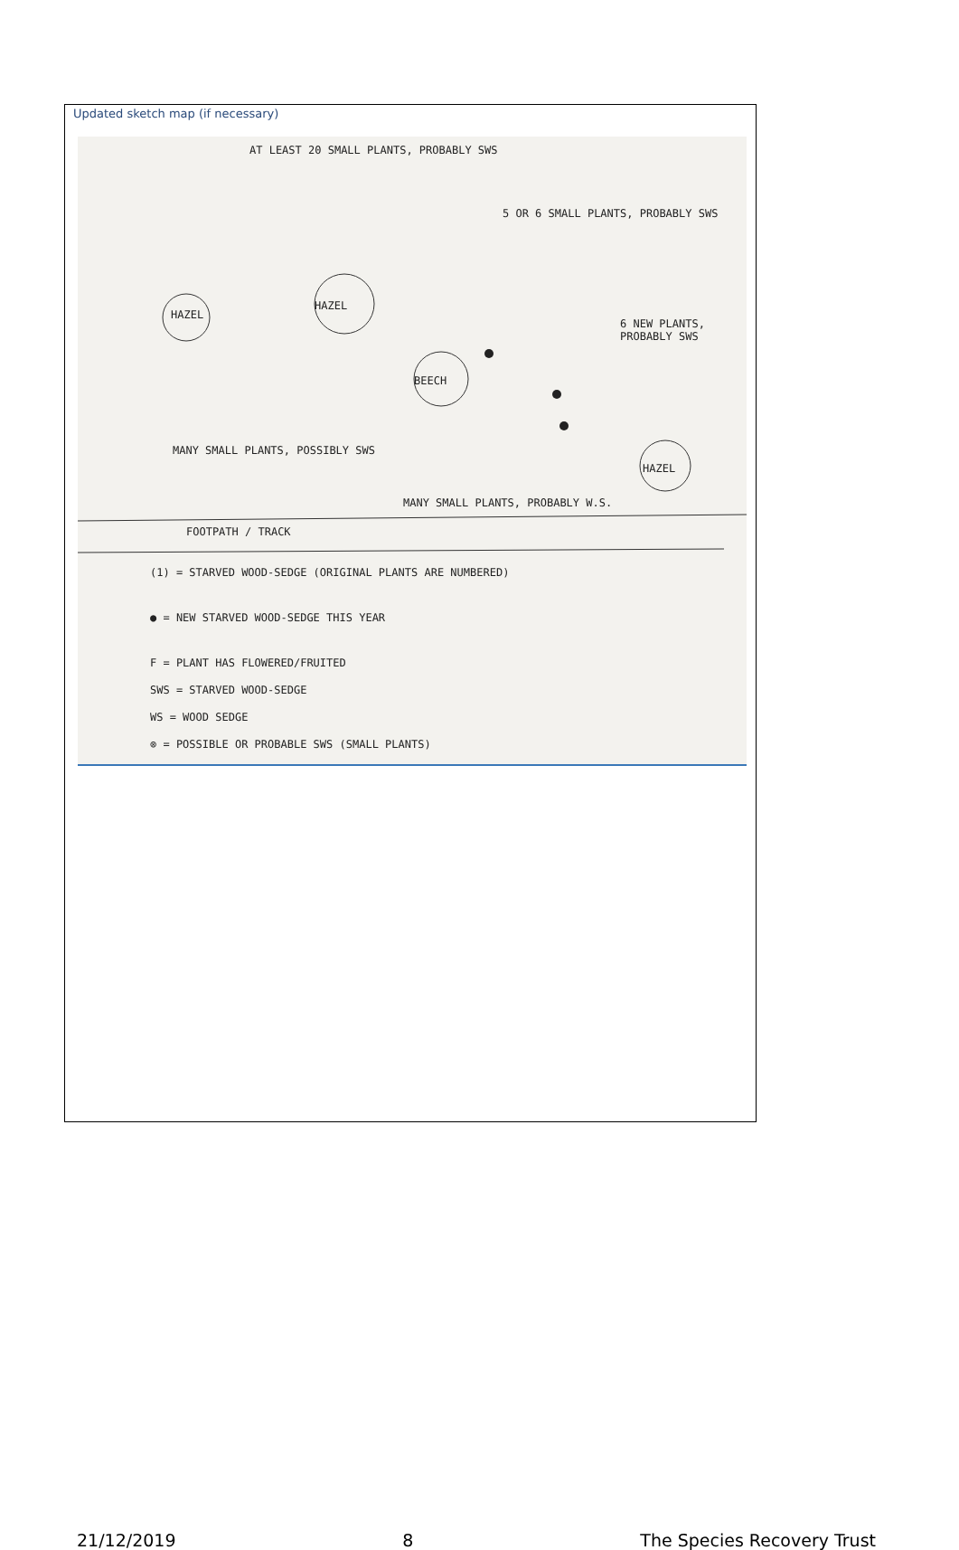Updated sketch map (if necessary)
AT LEAST 20 SMALL PLANTS, PROBABLY SWS
5 OR 6 SMALL PLANTS, PROBABLY SWS
6 NEW PLANTS, PROBABLY SWS
HAZEL
HAZEL
BEECH
HAZEL
MANY SMALL PLANTS, POSSIBLY SWS
MANY SMALL PLANTS, PROBABLY W.S.
FOOTPATH / TRACK
(1) = STARVED WOOD-SEDGE (ORIGINAL PLANTS ARE NUMBERED)
● = NEW STARVED WOOD-SEDGE THIS YEAR
F = PLANT HAS FLOWERED/FRUITED
SWS = STARVED WOOD-SEDGE
WS = WOOD SEDGE
⊗ = POSSIBLE OR PROBABLE SWS (SMALL PLANTS)
21/12/2019 8 The Species Recovery Trust